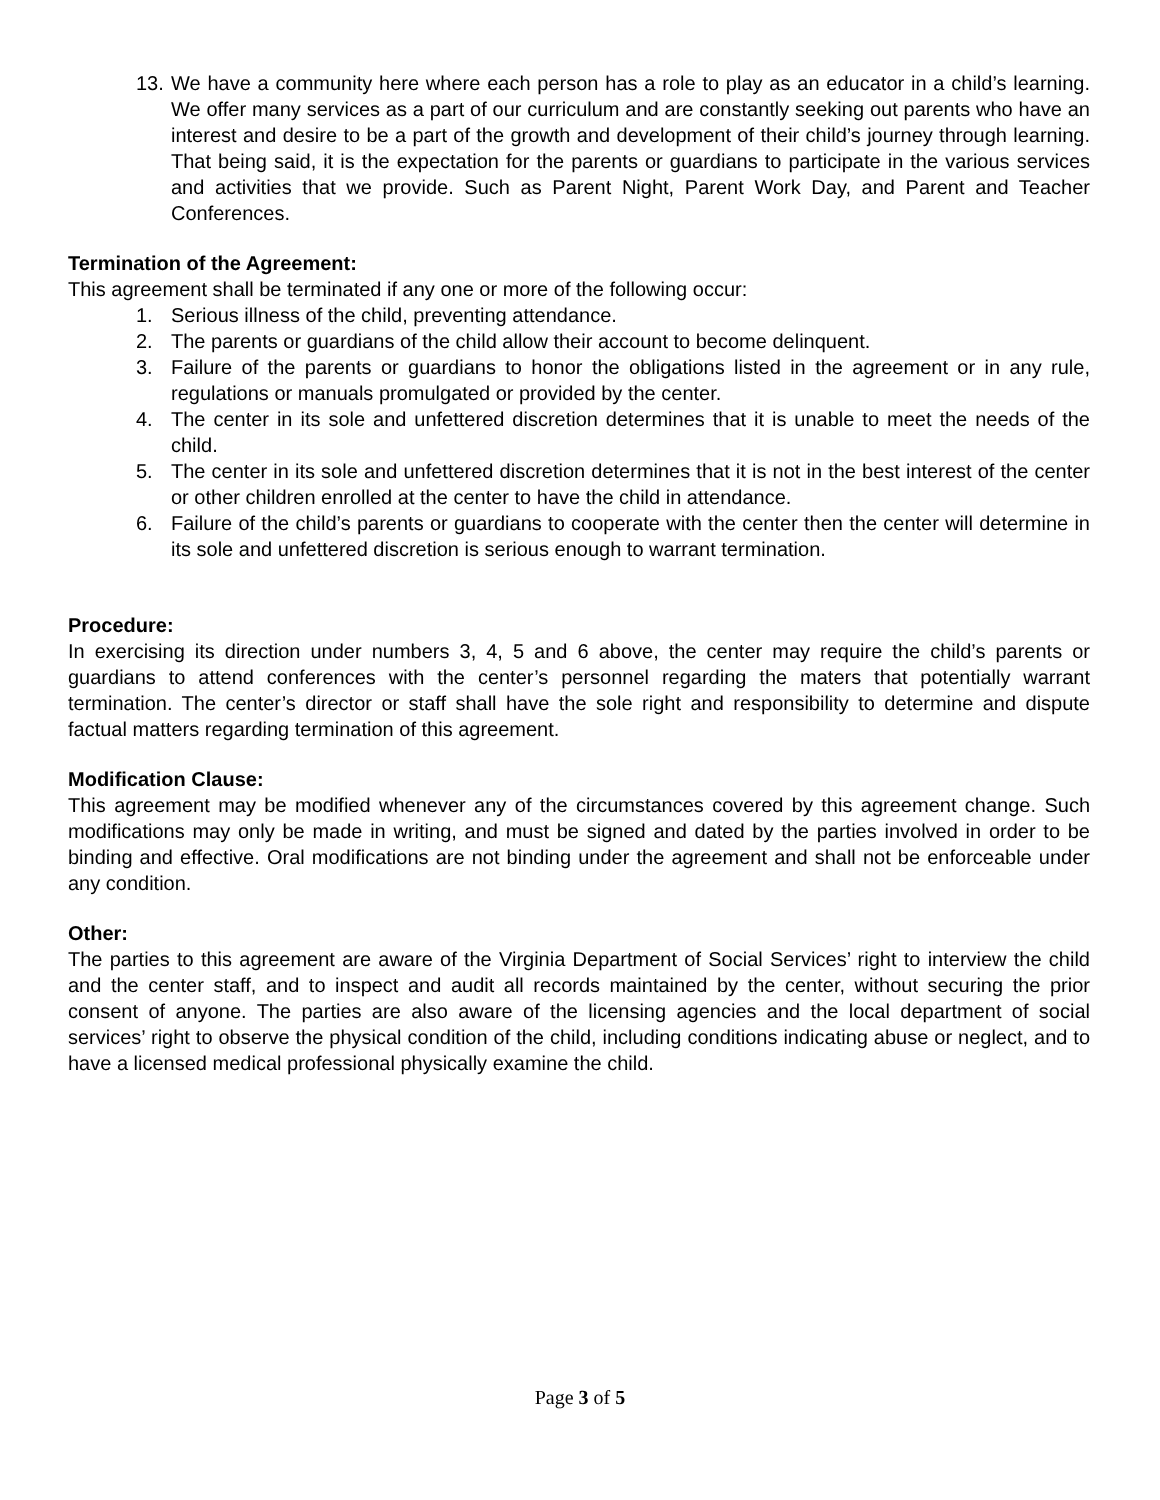13. We have a community here where each person has a role to play as an educator in a child’s learning. We offer many services as a part of our curriculum and are constantly seeking out parents who have an interest and desire to be a part of the growth and development of their child’s journey through learning. That being said, it is the expectation for the parents or guardians to participate in the various services and activities that we provide. Such as Parent Night, Parent Work Day, and Parent and Teacher Conferences.
Termination of the Agreement:
This agreement shall be terminated if any one or more of the following occur:
1. Serious illness of the child, preventing attendance.
2. The parents or guardians of the child allow their account to become delinquent.
3. Failure of the parents or guardians to honor the obligations listed in the agreement or in any rule, regulations or manuals promulgated or provided by the center.
4. The center in its sole and unfettered discretion determines that it is unable to meet the needs of the child.
5. The center in its sole and unfettered discretion determines that it is not in the best interest of the center or other children enrolled at the center to have the child in attendance.
6. Failure of the child’s parents or guardians to cooperate with the center then the center will determine in its sole and unfettered discretion is serious enough to warrant termination.
Procedure:
In exercising its direction under numbers 3, 4, 5 and 6 above, the center may require the child’s parents or guardians to attend conferences with the center’s personnel regarding the maters that potentially warrant termination. The center’s director or staff shall have the sole right and responsibility to determine and dispute factual matters regarding termination of this agreement.
Modification Clause:
This agreement may be modified whenever any of the circumstances covered by this agreement change. Such modifications may only be made in writing, and must be signed and dated by the parties involved in order to be binding and effective. Oral modifications are not binding under the agreement and shall not be enforceable under any condition.
Other:
The parties to this agreement are aware of the Virginia Department of Social Services’ right to interview the child and the center staff, and to inspect and audit all records maintained by the center, without securing the prior consent of anyone. The parties are also aware of the licensing agencies and the local department of social services’ right to observe the physical condition of the child, including conditions indicating abuse or neglect, and to have a licensed medical professional physically examine the child.
Page 3 of 5